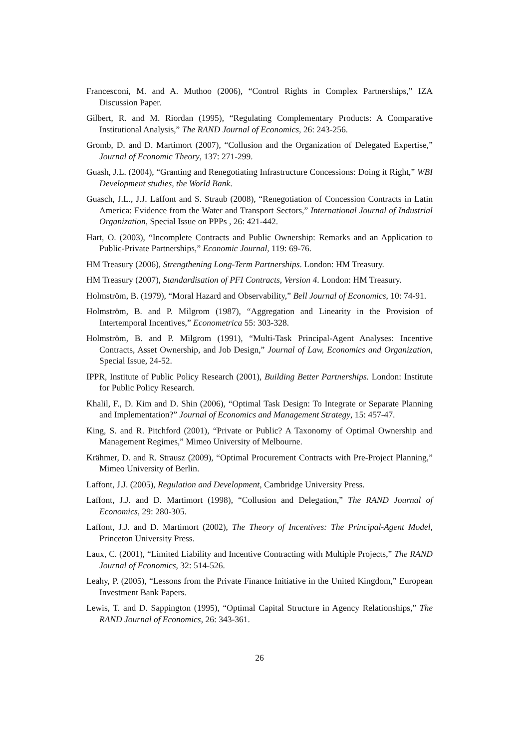Francesconi, M. and A. Muthoo (2006), “Control Rights in Complex Partnerships,” IZA Discussion Paper.
Gilbert, R. and M. Riordan (1995), “Regulating Complementary Products: A Comparative Institutional Analysis,” The RAND Journal of Economics, 26: 243-256.
Gromb, D. and D. Martimort (2007), “Collusion and the Organization of Delegated Expertise,” Journal of Economic Theory, 137: 271-299.
Guash, J.L. (2004), “Granting and Renegotiating Infrastructure Concessions: Doing it Right,” WBI Development studies, the World Bank.
Guasch, J.L., J.J. Laffont and S. Straub (2008), “Renegotiation of Concession Contracts in Latin America: Evidence from the Water and Transport Sectors,” International Journal of Industrial Organization, Special Issue on PPPs , 26: 421-442.
Hart, O. (2003), “Incomplete Contracts and Public Ownership: Remarks and an Application to Public-Private Partnerships,” Economic Journal, 119: 69-76.
HM Treasury (2006), Strengthening Long-Term Partnerships. London: HM Treasury.
HM Treasury (2007), Standardisation of PFI Contracts, Version 4. London: HM Treasury.
Holmström, B. (1979), “Moral Hazard and Observability,” Bell Journal of Economics, 10: 74-91.
Holmström, B. and P. Milgrom (1987), “Aggregation and Linearity in the Provision of Intertemporal Incentives,” Econometrica 55: 303-328.
Holmström, B. and P. Milgrom (1991), “Multi-Task Principal-Agent Analyses: Incentive Contracts, Asset Ownership, and Job Design,” Journal of Law, Economics and Organization, Special Issue, 24-52.
IPPR, Institute of Public Policy Research (2001), Building Better Partnerships. London: Institute for Public Policy Research.
Khalil, F., D. Kim and D. Shin (2006), “Optimal Task Design: To Integrate or Separate Planning and Implementation?” Journal of Economics and Management Strategy, 15: 457-47.
King, S. and R. Pitchford (2001), “Private or Public? A Taxonomy of Optimal Ownership and Management Regimes,” Mimeo University of Melbourne.
Krähmer, D. and R. Strausz (2009), “Optimal Procurement Contracts with Pre-Project Planning,” Mimeo University of Berlin.
Laffont, J.J. (2005), Regulation and Development, Cambridge University Press.
Laffont, J.J. and D. Martimort (1998), “Collusion and Delegation,” The RAND Journal of Economics, 29: 280-305.
Laffont, J.J. and D. Martimort (2002), The Theory of Incentives: The Principal-Agent Model, Princeton University Press.
Laux, C. (2001), “Limited Liability and Incentive Contracting with Multiple Projects,” The RAND Journal of Economics, 32: 514-526.
Leahy, P. (2005), “Lessons from the Private Finance Initiative in the United Kingdom,” European Investment Bank Papers.
Lewis, T. and D. Sappington (1995), “Optimal Capital Structure in Agency Relationships,” The RAND Journal of Economics, 26: 343-361.
26